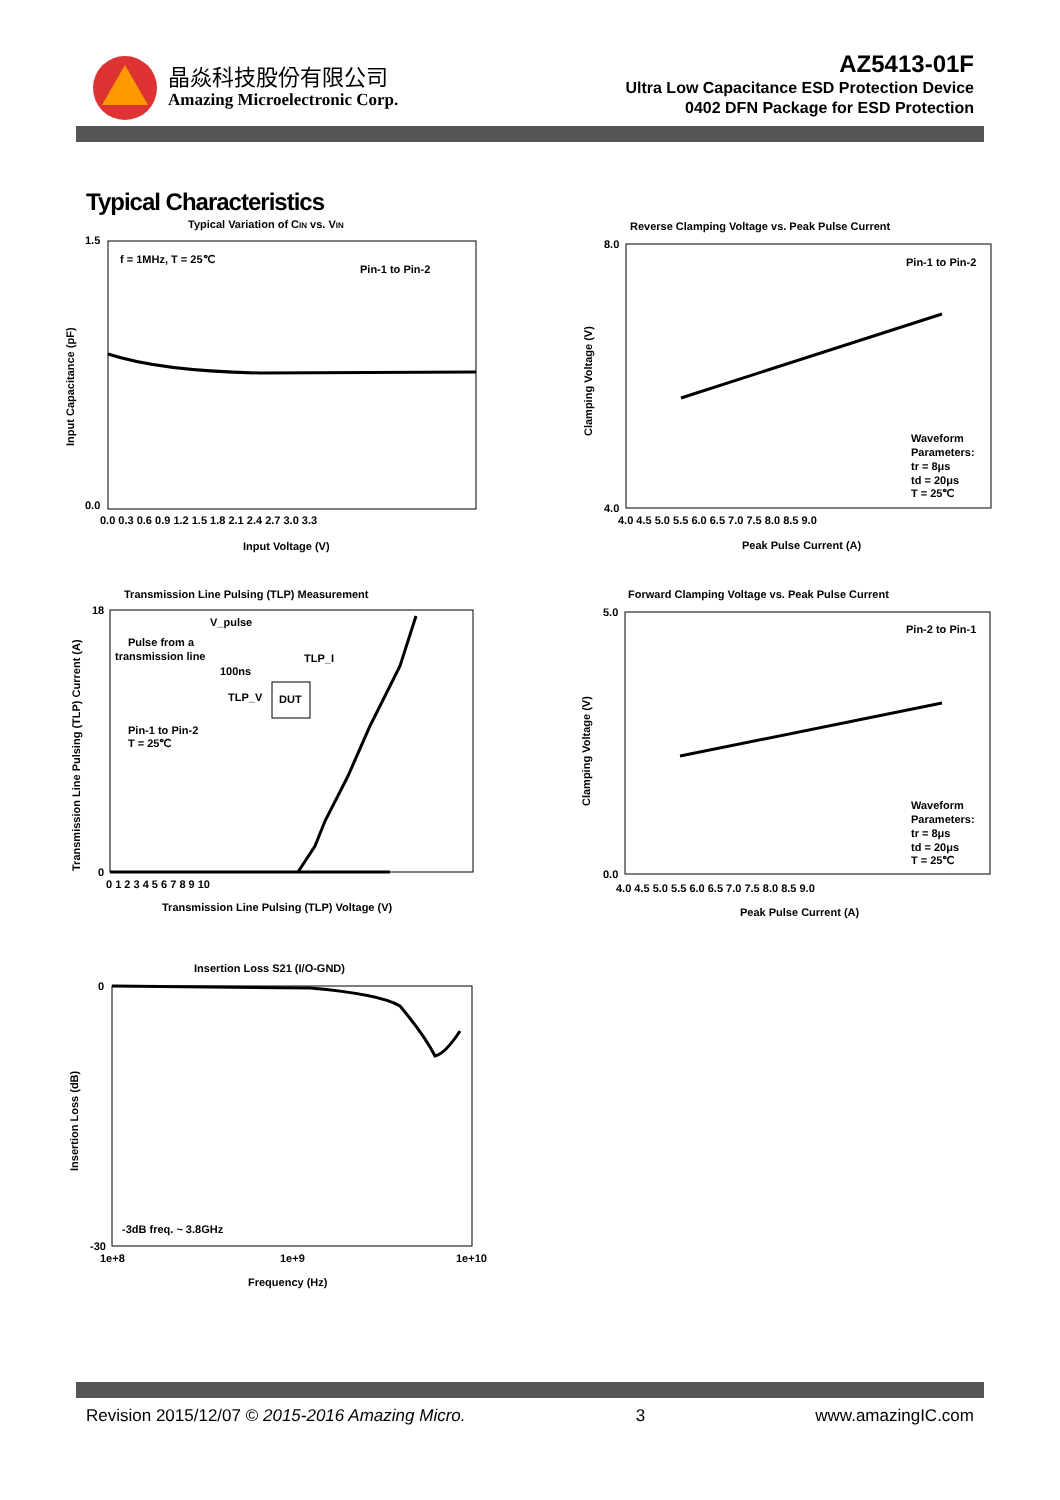晶焱科技股份有限公司
Amazing Microelectronic Corp.
AZ5413-01F
Ultra Low Capacitance ESD Protection Device
0402 DFN Package for ESD Protection
Typical Characteristics
Typical Variation of CIN vs. VIN
f = 1MHz, T = 25℃
Pin-1 to Pin-2
1.5
0.0
0.0 0.3 0.6 0.9 1.2 1.5 1.8 2.1 2.4 2.7 3.0 3.3
Input Voltage (V)
Input Capacitance (pF)
Reverse Clamping Voltage vs. Peak Pulse Current
Pin-1 to Pin-2
Waveform
Parameters:
tr = 8μs
td = 20μs
T = 25℃
8.0
4.0
4.0 4.5 5.0 5.5 6.0 6.5 7.0 7.5 8.0 8.5 9.0
Peak Pulse Current (A)
Clamping Voltage (V)
Transmission Line Pulsing (TLP) Measurement
V_pulse
Pulse from a
transmission line
100ns
TLP_I
TLP_V
DUT
Pin-1 to Pin-2
T = 25℃
18
0
0 1 2 3 4 5 6 7 8 9 10
Transmission Line Pulsing (TLP) Voltage (V)
Transmission Line Pulsing (TLP) Current (A)
Forward Clamping Voltage vs. Peak Pulse Current
Pin-2 to Pin-1
Waveform
Parameters:
tr = 8μs
td = 20μs
T = 25℃
5.0
0.0
4.0 4.5 5.0 5.5 6.0 6.5 7.0 7.5 8.0 8.5 9.0
Peak Pulse Current (A)
Clamping Voltage (V)
Insertion Loss S21 (I/O-GND)
-3dB freq. ~ 3.8GHz
0
-30
1e+8
1e+9
1e+10
Frequency (Hz)
Insertion Loss (dB)
Revision 2015/12/07 © 2015-2016 Amazing Micro. 3 www.amazingIC.com